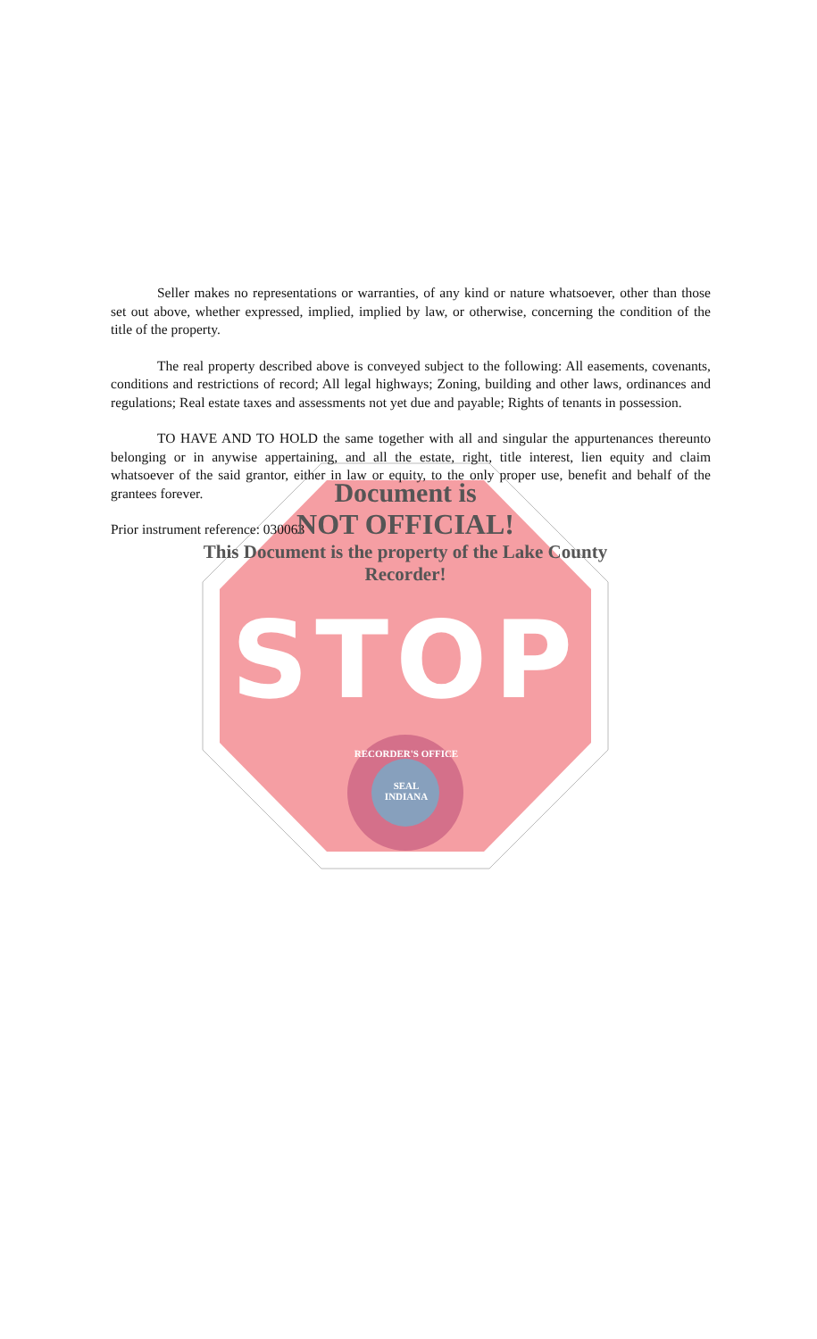Seller makes no representations or warranties, of any kind or nature whatsoever, other than those set out above, whether expressed, implied, implied by law, or otherwise, concerning the condition of the title of the property.
The real property described above is conveyed subject to the following: All easements, covenants, conditions and restrictions of record; All legal highways; Zoning, building and other laws, ordinances and regulations; Real estate taxes and assessments not yet due and payable; Rights of tenants in possession.
TO HAVE AND TO HOLD the same together with all and singular the appurtenances thereunto belonging or in anywise appertaining, and all the estate, right, title interest, lien equity and claim whatsoever of the said grantor, either in law or equity, to the only proper use, benefit and behalf of the grantees forever.
Prior instrument reference: 030063
Document is
NOT OFFICIAL!
This Document is the property of the Lake County Recorder!
STOP
RECORDER'S OFFICE
SEAL
INDIANA